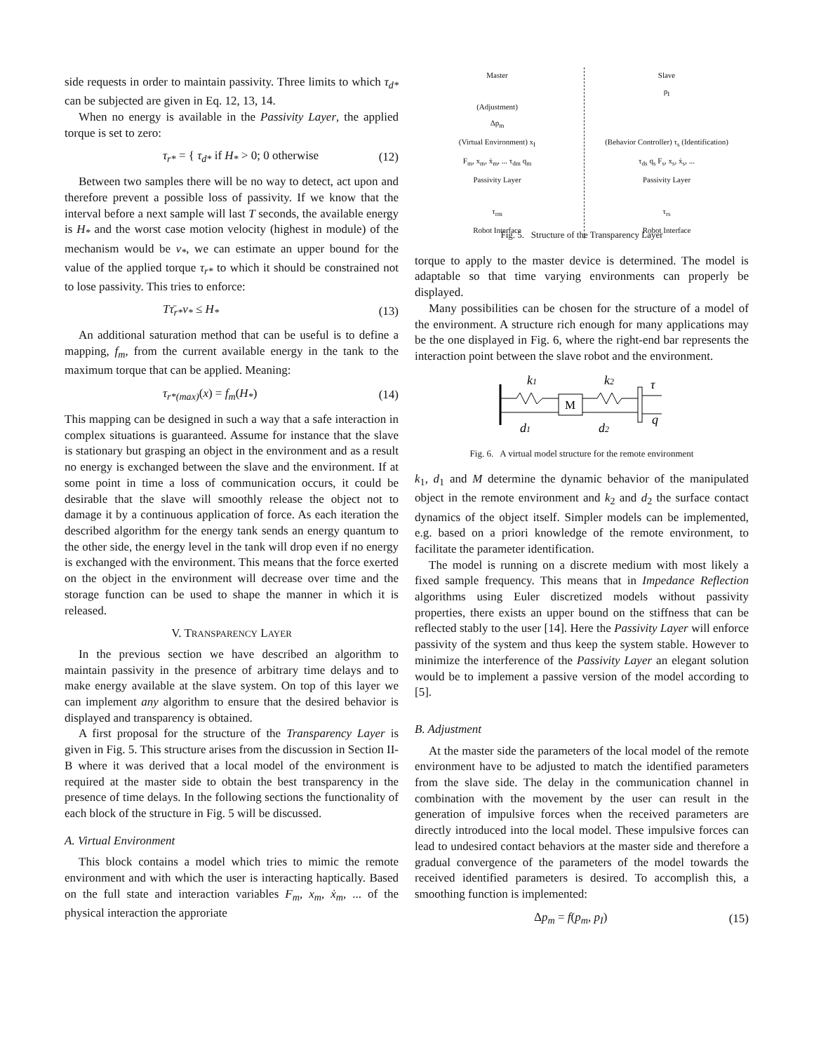side requests in order to maintain passivity. Three limits to which τ<sub>d*</sub> can be subjected are given in Eq. 12, 13, 14.
When no energy is available in the Passivity Layer, the applied torque is set to zero:
τ<sub>r*</sub> = { τ<sub>d*</sub> if H<sub>*</sub> > 0; 0 otherwise (12)
Between two samples there will be no way to detect, act upon and therefore prevent a possible loss of passivity. If we know that the interval before a next sample will last T seconds, the available energy is H<sub>*</sub> and the worst case motion velocity (highest in module) of the mechanism would be v<sub>*</sub>, we can estimate an upper bound for the value of the applied torque τ<sub>r*</sub> to which it should be constrained not to lose passivity. This tries to enforce:
Tτ̄<sub>r*</sub>v<sub>*</sub> ≤ H<sub>*</sub> (13)
An additional saturation method that can be useful is to define a mapping, f<sub>m</sub>, from the current available energy in the tank to the maximum torque that can be applied. Meaning:
τ<sub>r*(max)</sub>(x) = f<sub>m</sub>(H<sub>*</sub>) (14)
This mapping can be designed in such a way that a safe interaction in complex situations is guaranteed. Assume for instance that the slave is stationary but grasping an object in the environment and as a result no energy is exchanged between the slave and the environment. If at some point in time a loss of communication occurs, it could be desirable that the slave will smoothly release the object not to damage it by a continuous application of force. As each iteration the described algorithm for the energy tank sends an energy quantum to the other side, the energy level in the tank will drop even if no energy is exchanged with the environment. This means that the force exerted on the object in the environment will decrease over time and the storage function can be used to shape the manner in which it is released.
V. TRANSPARENCY LAYER
In the previous section we have described an algorithm to maintain passivity in the presence of arbitrary time delays and to make energy available at the slave system. On top of this layer we can implement any algorithm to ensure that the desired behavior is displayed and transparency is obtained.
A first proposal for the structure of the Transparency Layer is given in Fig. 5. This structure arises from the discussion in Section II-B where it was derived that a local model of the environment is required at the master side to obtain the best transparency in the presence of time delays. In the following sections the functionality of each block of the structure in Fig. 5 will be discussed.
A. Virtual Environment
This block contains a model which tries to mimic the remote environment and with which the user is interacting haptically. Based on the full state and interaction variables F<sub>m</sub>, x<sub>m</sub>, ẋ<sub>m</sub>, ... of the physical interaction the approriate
Master
(Adjustment)
Δp<sub>m</sub>
(Virtual Environment) x<sub>I</sub>
F<sub>m</sub>, x<sub>m</sub>, ẋ<sub>m</sub>, ... τ<sub>dm</sub> q<sub>m</sub>
Passivity Layer
τ<sub>rm</sub>
Robot Interface
Slave
p<sub>I</sub>
(Behavior Controller) τ<sub>s</sub> (Identification)
τ<sub>ds</sub> q<sub>s</sub> F<sub>s</sub>, x<sub>s</sub>, ẋ<sub>s</sub>, ...
Passivity Layer
τ<sub>rs</sub>
Robot Interface
Fig. 5. Structure of the Transparency Layer
torque to apply to the master device is determined. The model is adaptable so that time varying environments can properly be displayed.
Many possibilities can be chosen for the structure of a model of the environment. A structure rich enough for many applications may be the one displayed in Fig. 6, where the right-end bar represents the interaction point between the slave robot and the environment.
M
k1
k2
τ
q
d1
d2
Fig. 6. A virtual model structure for the remote environment
k<sub>1</sub>, d<sub>1</sub> and M determine the dynamic behavior of the manipulated object in the remote environment and k<sub>2</sub> and d<sub>2</sub> the surface contact dynamics of the object itself. Simpler models can be implemented, e.g. based on a priori knowledge of the remote environment, to facilitate the parameter identification.
The model is running on a discrete medium with most likely a fixed sample frequency. This means that in Impedance Reflection algorithms using Euler discretized models without passivity properties, there exists an upper bound on the stiffness that can be reflected stably to the user [14]. Here the Passivity Layer will enforce passivity of the system and thus keep the system stable. However to minimize the interference of the Passivity Layer an elegant solution would be to implement a passive version of the model according to [5].
B. Adjustment
At the master side the parameters of the local model of the remote environment have to be adjusted to match the identified parameters from the slave side. The delay in the communication channel in combination with the movement by the user can result in the generation of impulsive forces when the received parameters are directly introduced into the local model. These impulsive forces can lead to undesired contact behaviors at the master side and therefore a gradual convergence of the parameters of the model towards the received identified parameters is desired. To accomplish this, a smoothing function is implemented:
Δp<sub>m</sub> = f(p<sub>m</sub>, p<sub>I</sub>) (15)